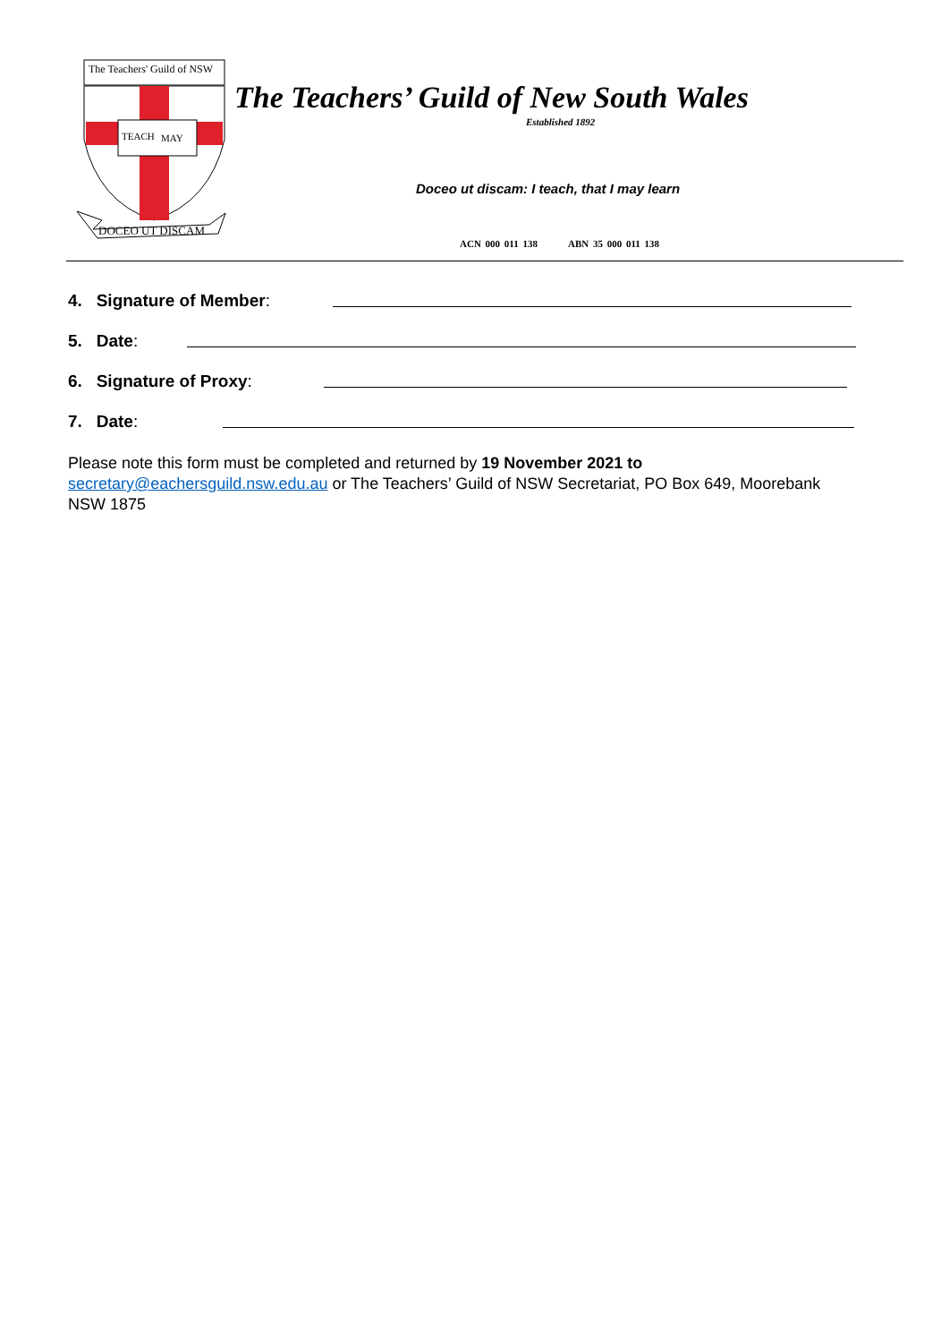TEACH
MAY
DOCEO UT DISCAM
The Teachers' Guild of NSW
The Teachers’ Guild of New South Wales
Established 1892
Doceo ut discam: I teach, that I may learn
ACN 000 011 138 ABN 35 000 011 138
4. Signature of Member:
5. Date:
6. Signature of Proxy:
7. Date:
Please note this form must be completed and returned by 19 November 2021 to secretary@eachersguild.nsw.edu.au or The Teachers’ Guild of NSW Secretariat, PO Box 649, Moorebank NSW 1875